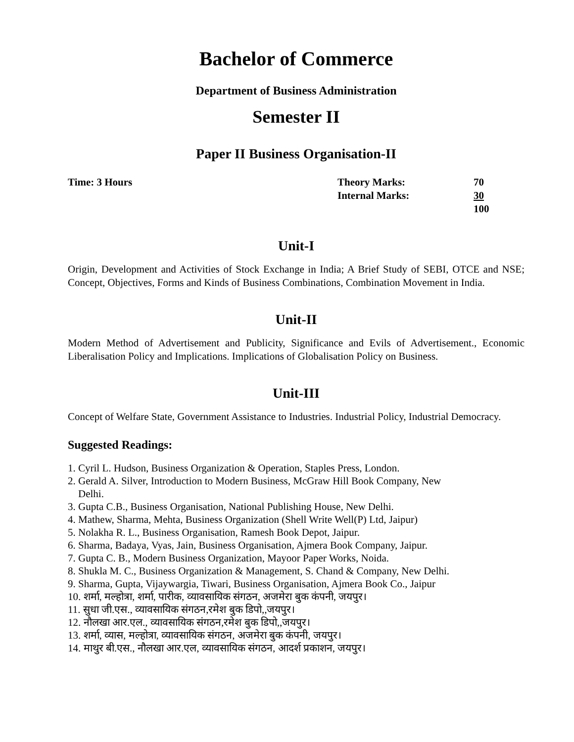Bachelor of Commerce
Department of Business Administration
Semester II
Paper II Business Organisation-II
Time: 3 Hours Theory Marks:
Internal Marks:
70
30
100
Unit-I
Origin, Development and Activities of Stock Exchange in India; A Brief Study of SEBI, OTCE and NSE; Concept, Objectives, Forms and Kinds of Business Combinations, Combination Movement in India.
Unit-II
Modern Method of Advertisement and Publicity, Significance and Evils of Advertisement., Economic Liberalisation Policy and Implications. Implications of Globalisation Policy on Business.
Unit-III
Concept of Welfare State, Government Assistance to Industries. Industrial Policy, Industrial Democracy.
Suggested Readings:
1. Cyril L. Hudson, Business Organization & Operation, Staples Press, London.
2. Gerald A. Silver, Introduction to Modern Business, McGraw Hill Book Company, New
Delhi.
3. Gupta C.B., Business Organisation, National Publishing House, New Delhi.
4. Mathew, Sharma, Mehta, Business Organization (Shell Write Well(P) Ltd, Jaipur)
5. Nolakha R. L., Business Organisation, Ramesh Book Depot, Jaipur.
6. Sharma, Badaya, Vyas, Jain, Business Organisation, Ajmera Book Company, Jaipur.
7. Gupta C. B., Modern Business Organization, Mayoor Paper Works, Noida.
8. Shukla M. C., Business Organization & Management, S. Chand & Company, New Delhi.
9. Sharma, Gupta, Vijaywargia, Tiwari, Business Organisation, Ajmera Book Co., Jaipur
10. शर्मा, मल्होत्रा, शर्मा, पारीक, व्यावसायिक संगठन, अजमेरा बुक कंपनी, जयपुर।
11. सुधा जी.एस., व्यावसायिक संगठन,रमेश बुक डिपो,,जयपुर।
12. नौलखा आर.एल., व्यावसायिक संगठन,रमेश बुक डिपो,,जयपुर।
13. शर्मा, व्यास, मल्होत्रा, व्यावसायिक संगठन, अजमेरा बुक कंपनी, जयपुर।
14. माथुर बी.एस., नौलखा आर.एल, व्यावसायिक संगठन, आदर्श प्रकाशन, जयपुर।